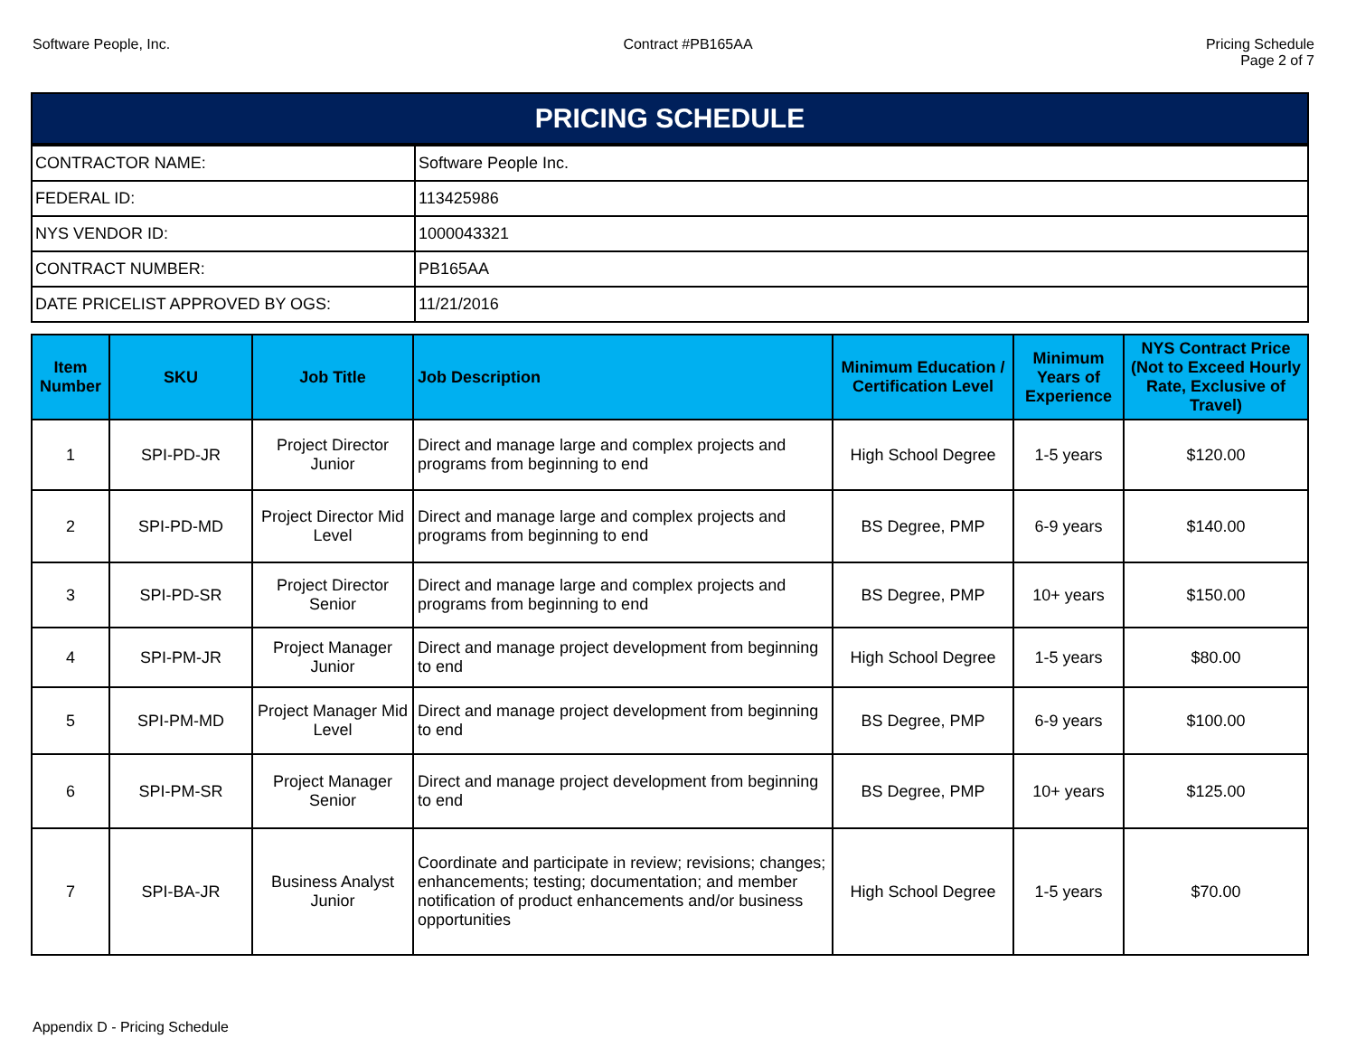Software People, Inc. Contract #PB165AA Pricing Schedule
Page 2 of 7
PRICING SCHEDULE
| CONTRACTOR NAME: | Software People Inc. |
| FEDERAL ID: | 113425986 |
| NYS VENDOR ID: | 1000043321 |
| CONTRACT NUMBER: | PB165AA |
| DATE PRICELIST APPROVED BY OGS: | 11/21/2016 |
| Item Number | SKU | Job Title | Job Description | Minimum Education / Certification Level | Minimum Years of Experience | NYS Contract Price (Not to Exceed Hourly Rate, Exclusive of Travel) |
| --- | --- | --- | --- | --- | --- | --- |
| 1 | SPI-PD-JR | Project Director Junior | Direct and manage large and complex projects and programs from beginning to end | High School Degree | 1-5 years | $120.00 |
| 2 | SPI-PD-MD | Project Director Mid Level | Direct and manage large and complex projects and programs from beginning to end | BS Degree, PMP | 6-9 years | $140.00 |
| 3 | SPI-PD-SR | Project Director Senior | Direct and manage large and complex projects and programs from beginning to end | BS Degree, PMP | 10+ years | $150.00 |
| 4 | SPI-PM-JR | Project Manager Junior | Direct and manage project development from beginning to end | High School Degree | 1-5 years | $80.00 |
| 5 | SPI-PM-MD | Project Manager Mid Level | Direct and manage project development from beginning to end | BS Degree, PMP | 6-9 years | $100.00 |
| 6 | SPI-PM-SR | Project Manager Senior | Direct and manage project development from beginning to end | BS Degree, PMP | 10+ years | $125.00 |
| 7 | SPI-BA-JR | Business Analyst Junior | Coordinate and participate in review; revisions; changes; enhancements; testing; documentation; and member notification of product enhancements and/or business opportunities | High School Degree | 1-5 years | $70.00 |
Appendix D - Pricing Schedule